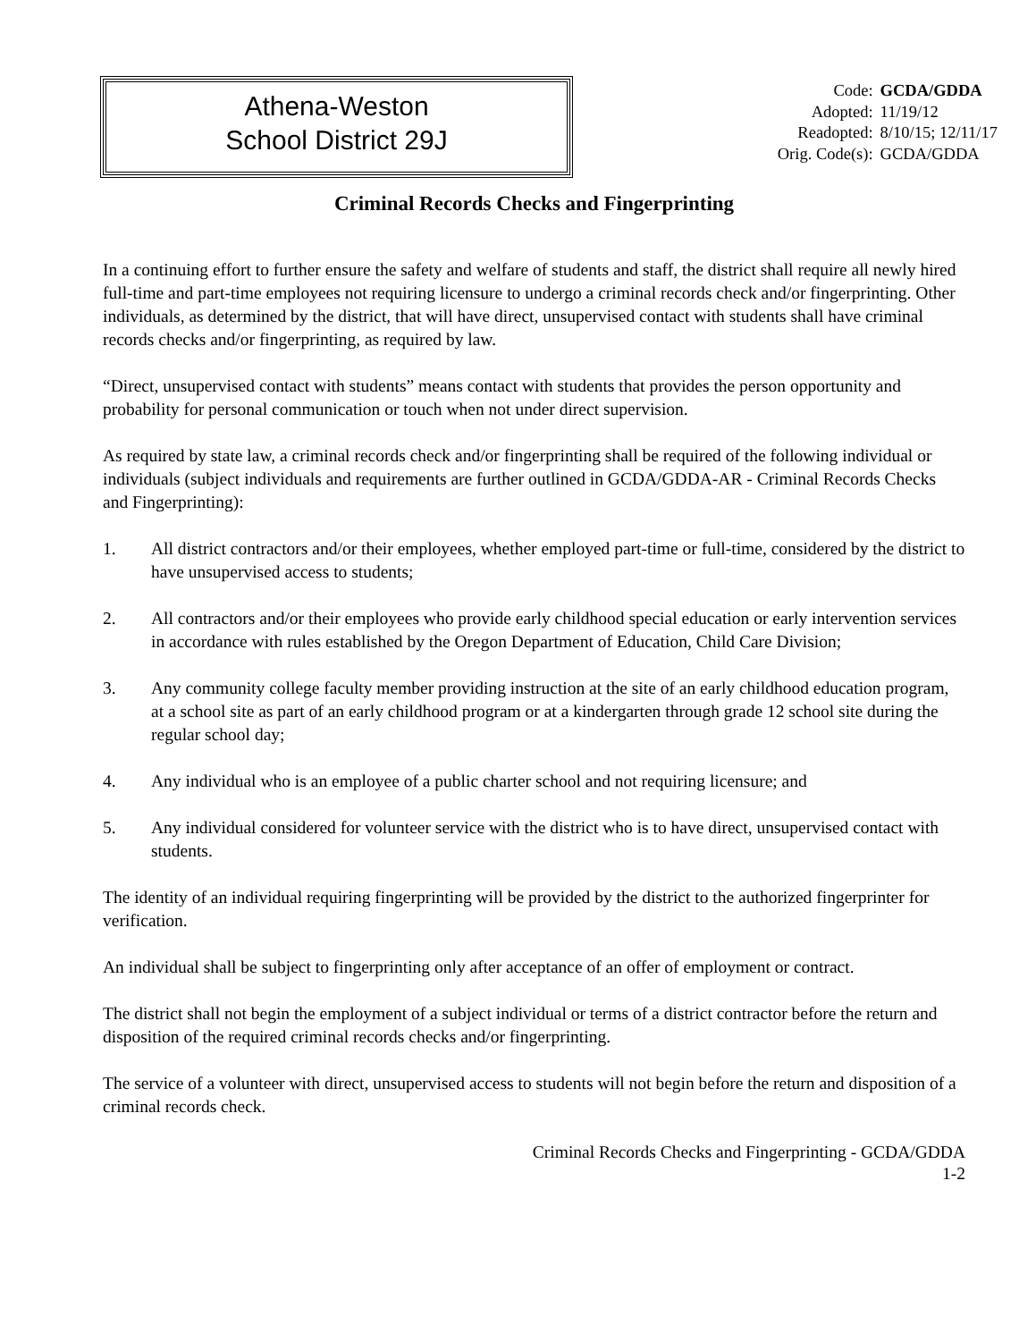Athena-Weston
School District 29J
| Code: | GCDA/GDDA |
| Adopted: | 11/19/12 |
| Readopted: | 8/10/15; 12/11/17 |
| Orig. Code(s): | GCDA/GDDA |
Criminal Records Checks and Fingerprinting
In a continuing effort to further ensure the safety and welfare of students and staff, the district shall require all newly hired full-time and part-time employees not requiring licensure to undergo a criminal records check and/or fingerprinting. Other individuals, as determined by the district, that will have direct, unsupervised contact with students shall have criminal records checks and/or fingerprinting, as required by law.
“Direct, unsupervised contact with students” means contact with students that provides the person opportunity and probability for personal communication or touch when not under direct supervision.
As required by state law, a criminal records check and/or fingerprinting shall be required of the following individual or individuals (subject individuals and requirements are further outlined in GCDA/GDDA-AR - Criminal Records Checks and Fingerprinting):
1. All district contractors and/or their employees, whether employed part-time or full-time, considered by the district to have unsupervised access to students;
2. All contractors and/or their employees who provide early childhood special education or early intervention services in accordance with rules established by the Oregon Department of Education, Child Care Division;
3. Any community college faculty member providing instruction at the site of an early childhood education program, at a school site as part of an early childhood program or at a kindergarten through grade 12 school site during the regular school day;
4. Any individual who is an employee of a public charter school and not requiring licensure; and
5. Any individual considered for volunteer service with the district who is to have direct, unsupervised contact with students.
The identity of an individual requiring fingerprinting will be provided by the district to the authorized fingerprinter for verification.
An individual shall be subject to fingerprinting only after acceptance of an offer of employment or contract.
The district shall not begin the employment of a subject individual or terms of a district contractor before the return and disposition of the required criminal records checks and/or fingerprinting.
The service of a volunteer with direct, unsupervised access to students will not begin before the return and disposition of a criminal records check.
Criminal Records Checks and Fingerprinting - GCDA/GDDA
1-2